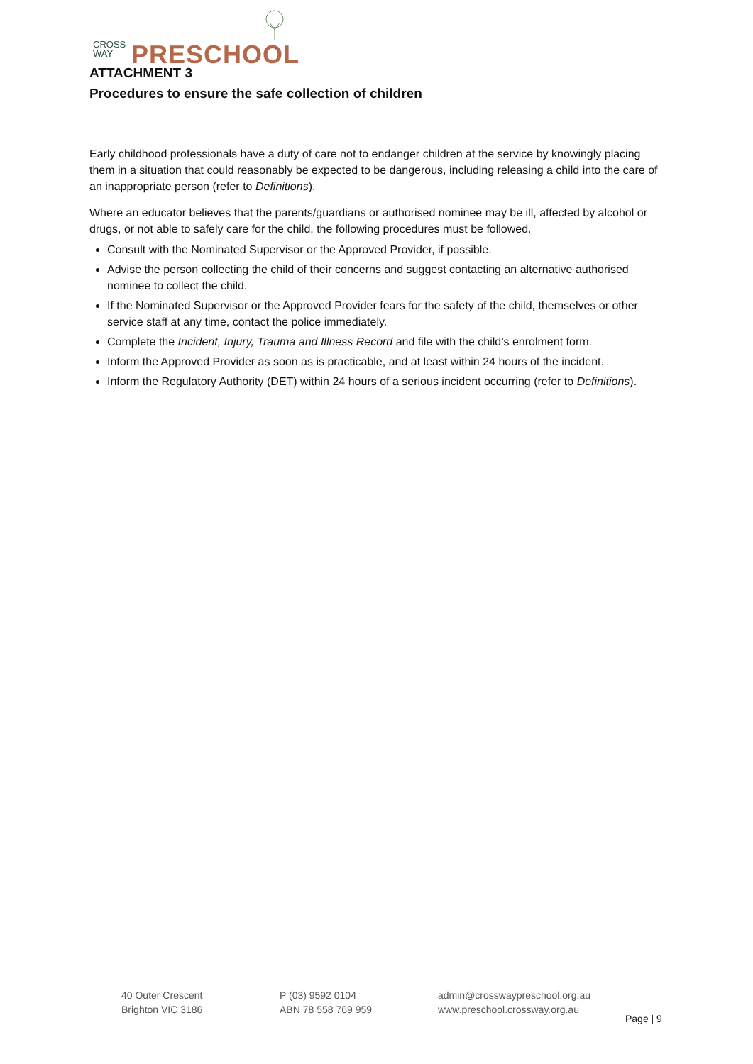CROSS
WAY
PRESCHOOL
ATTACHMENT 3
Procedures to ensure the safe collection of children
Early childhood professionals have a duty of care not to endanger children at the service by knowingly placing them in a situation that could reasonably be expected to be dangerous, including releasing a child into the care of an inappropriate person (refer to Definitions).
Where an educator believes that the parents/guardians or authorised nominee may be ill, affected by alcohol or drugs, or not able to safely care for the child, the following procedures must be followed.
Consult with the Nominated Supervisor or the Approved Provider, if possible.
Advise the person collecting the child of their concerns and suggest contacting an alternative authorised nominee to collect the child.
If the Nominated Supervisor or the Approved Provider fears for the safety of the child, themselves or other service staff at any time, contact the police immediately.
Complete the Incident, Injury, Trauma and Illness Record and file with the child’s enrolment form.
Inform the Approved Provider as soon as is practicable, and at least within 24 hours of the incident.
Inform the Regulatory Authority (DET) within 24 hours of a serious incident occurring (refer to Definitions).
40 Outer Crescent
Brighton VIC 3186
P (03) 9592 0104
ABN 78 558 769 959
admin@crosswaypreschool.org.au
www.preschool.crossway.org.au
Page | 9